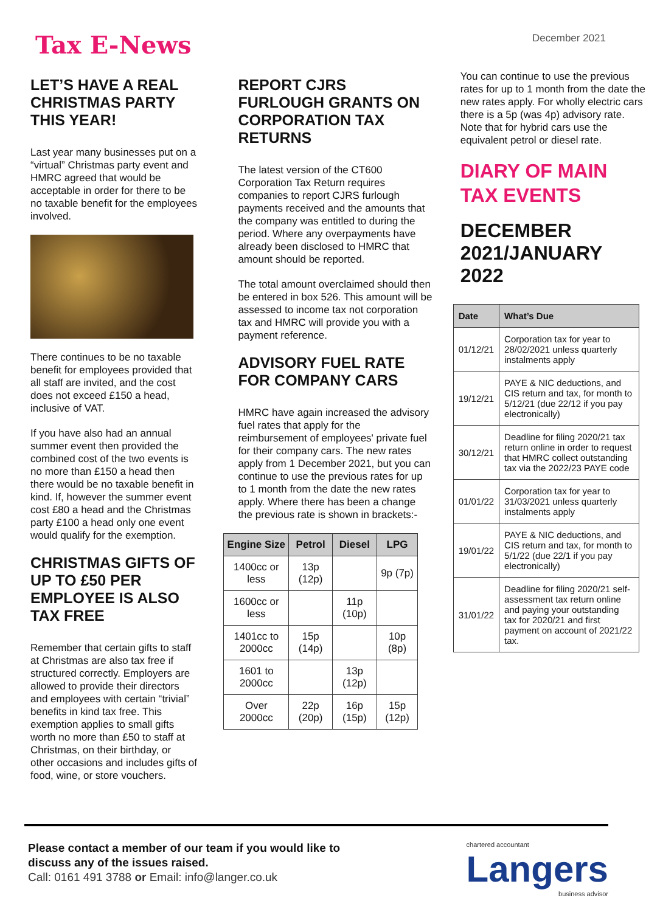Tax E-News
December 2021
LET’S HAVE A REAL CHRISTMAS PARTY THIS YEAR!
Last year many businesses put on a “virtual” Christmas party event and HMRC agreed that would be acceptable in order for there to be no taxable benefit for the employees involved.
There continues to be no taxable benefit for employees provided that all staff are invited, and the cost does not exceed £150 a head, inclusive of VAT.
If you have also had an annual summer event then provided the combined cost of the two events is no more than £150 a head then there would be no taxable benefit in kind. If, however the summer event cost £80 a head and the Christmas party £100 a head only one event would qualify for the exemption.
CHRISTMAS GIFTS OF UP TO £50 PER EMPLOYEE IS ALSO TAX FREE
Remember that certain gifts to staff at Christmas are also tax free if structured correctly. Employers are allowed to provide their directors and employees with certain “trivial” benefits in kind tax free. This exemption applies to small gifts worth no more than £50 to staff at Christmas, on their birthday, or other occasions and includes gifts of food, wine, or store vouchers.
REPORT CJRS FURLOUGH GRANTS ON CORPORATION TAX RETURNS
The latest version of the CT600 Corporation Tax Return requires companies to report CJRS furlough payments received and the amounts that the company was entitled to during the period. Where any overpayments have already been disclosed to HMRC that amount should be reported.
The total amount overclaimed should then be entered in box 526. This amount will be assessed to income tax not corporation tax and HMRC will provide you with a payment reference.
ADVISORY FUEL RATE FOR COMPANY CARS
HMRC have again increased the advisory fuel rates that apply for the reimbursement of employees' private fuel for their company cars. The new rates apply from 1 December 2021, but you can continue to use the previous rates for up to 1 month from the date the new rates apply. Where there has been a change the previous rate is shown in brackets:-
| Engine Size | Petrol | Diesel | LPG |
| --- | --- | --- | --- |
| 1400cc or less | 13p (12p) | | 9p (7p) |
| 1600cc or less | | 11p (10p) | |
| 1401cc to 2000cc | 15p (14p) | | 10p (8p) |
| 1601 to 2000cc | | 13p (12p) | |
| Over 2000cc | 22p (20p) | 16p (15p) | 15p (12p) |
You can continue to use the previous rates for up to 1 month from the date the new rates apply. For wholly electric cars there is a 5p (was 4p) advisory rate. Note that for hybrid cars use the equivalent petrol or diesel rate.
DIARY OF MAIN TAX EVENTS
DECEMBER 2021/JANUARY 2022
| Date | What’s Due |
| --- | --- |
| 01/12/21 | Corporation tax for year to 28/02/2021 unless quarterly instalments apply |
| 19/12/21 | PAYE & NIC deductions, and CIS return and tax, for month to 5/12/21 (due 22/12 if you pay electronically) |
| 30/12/21 | Deadline for filing 2020/21 tax return online in order to request that HMRC collect outstanding tax via the 2022/23 PAYE code |
| 01/01/22 | Corporation tax for year to 31/03/2021 unless quarterly instalments apply |
| 19/01/22 | PAYE & NIC deductions, and CIS return and tax, for month to 5/1/22 (due 22/1 if you pay electronically) |
| 31/01/22 | Deadline for filing 2020/21 self-assessment tax return online and paying your outstanding tax for 2020/21 and first payment on account of 2021/22 tax. |
Please contact a member of our team if you would like to
discuss any of the issues raised.
Call: 0161 491 3788 or Email: info@langer.co.uk
chartered accountant
Langers
business advisor